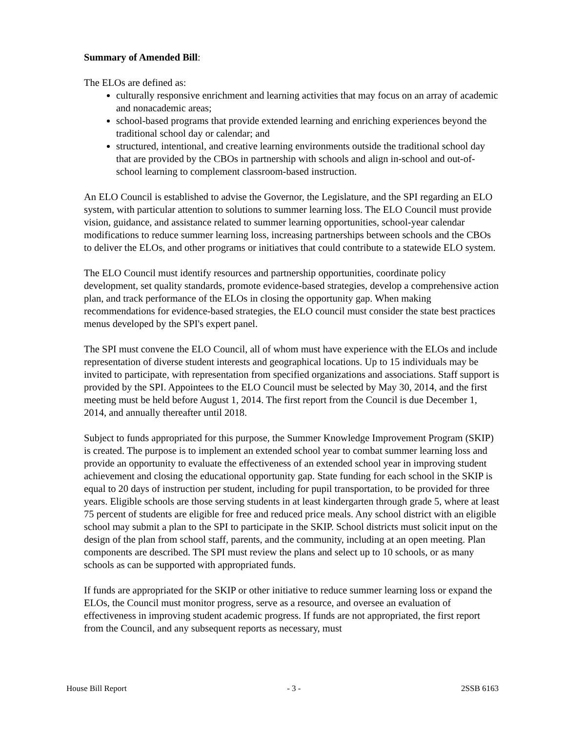Summary of Amended Bill:
The ELOs are defined as:
culturally responsive enrichment and learning activities that may focus on an array of academic and nonacademic areas;
school-based programs that provide extended learning and enriching experiences beyond the traditional school day or calendar; and
structured, intentional, and creative learning environments outside the traditional school day that are provided by the CBOs in partnership with schools and align in-school and out-of-school learning to complement classroom-based instruction.
An ELO Council is established to advise the Governor, the Legislature, and the SPI regarding an ELO system, with particular attention to solutions to summer learning loss. The ELO Council must provide vision, guidance, and assistance related to summer learning opportunities, school-year calendar modifications to reduce summer learning loss, increasing partnerships between schools and the CBOs to deliver the ELOs, and other programs or initiatives that could contribute to a statewide ELO system.
The ELO Council must identify resources and partnership opportunities, coordinate policy development, set quality standards, promote evidence-based strategies, develop a comprehensive action plan, and track performance of the ELOs in closing the opportunity gap. When making recommendations for evidence-based strategies, the ELO council must consider the state best practices menus developed by the SPI's expert panel.
The SPI must convene the ELO Council, all of whom must have experience with the ELOs and include representation of diverse student interests and geographical locations. Up to 15 individuals may be invited to participate, with representation from specified organizations and associations. Staff support is provided by the SPI. Appointees to the ELO Council must be selected by May 30, 2014, and the first meeting must be held before August 1, 2014. The first report from the Council is due December 1, 2014, and annually thereafter until 2018.
Subject to funds appropriated for this purpose, the Summer Knowledge Improvement Program (SKIP) is created. The purpose is to implement an extended school year to combat summer learning loss and provide an opportunity to evaluate the effectiveness of an extended school year in improving student achievement and closing the educational opportunity gap. State funding for each school in the SKIP is equal to 20 days of instruction per student, including for pupil transportation, to be provided for three years. Eligible schools are those serving students in at least kindergarten through grade 5, where at least 75 percent of students are eligible for free and reduced price meals. Any school district with an eligible school may submit a plan to the SPI to participate in the SKIP. School districts must solicit input on the design of the plan from school staff, parents, and the community, including at an open meeting. Plan components are described. The SPI must review the plans and select up to 10 schools, or as many schools as can be supported with appropriated funds.
If funds are appropriated for the SKIP or other initiative to reduce summer learning loss or expand the ELOs, the Council must monitor progress, serve as a resource, and oversee an evaluation of effectiveness in improving student academic progress. If funds are not appropriated, the first report from the Council, and any subsequent reports as necessary, must
House Bill Report - 3 - 2SSB 6163